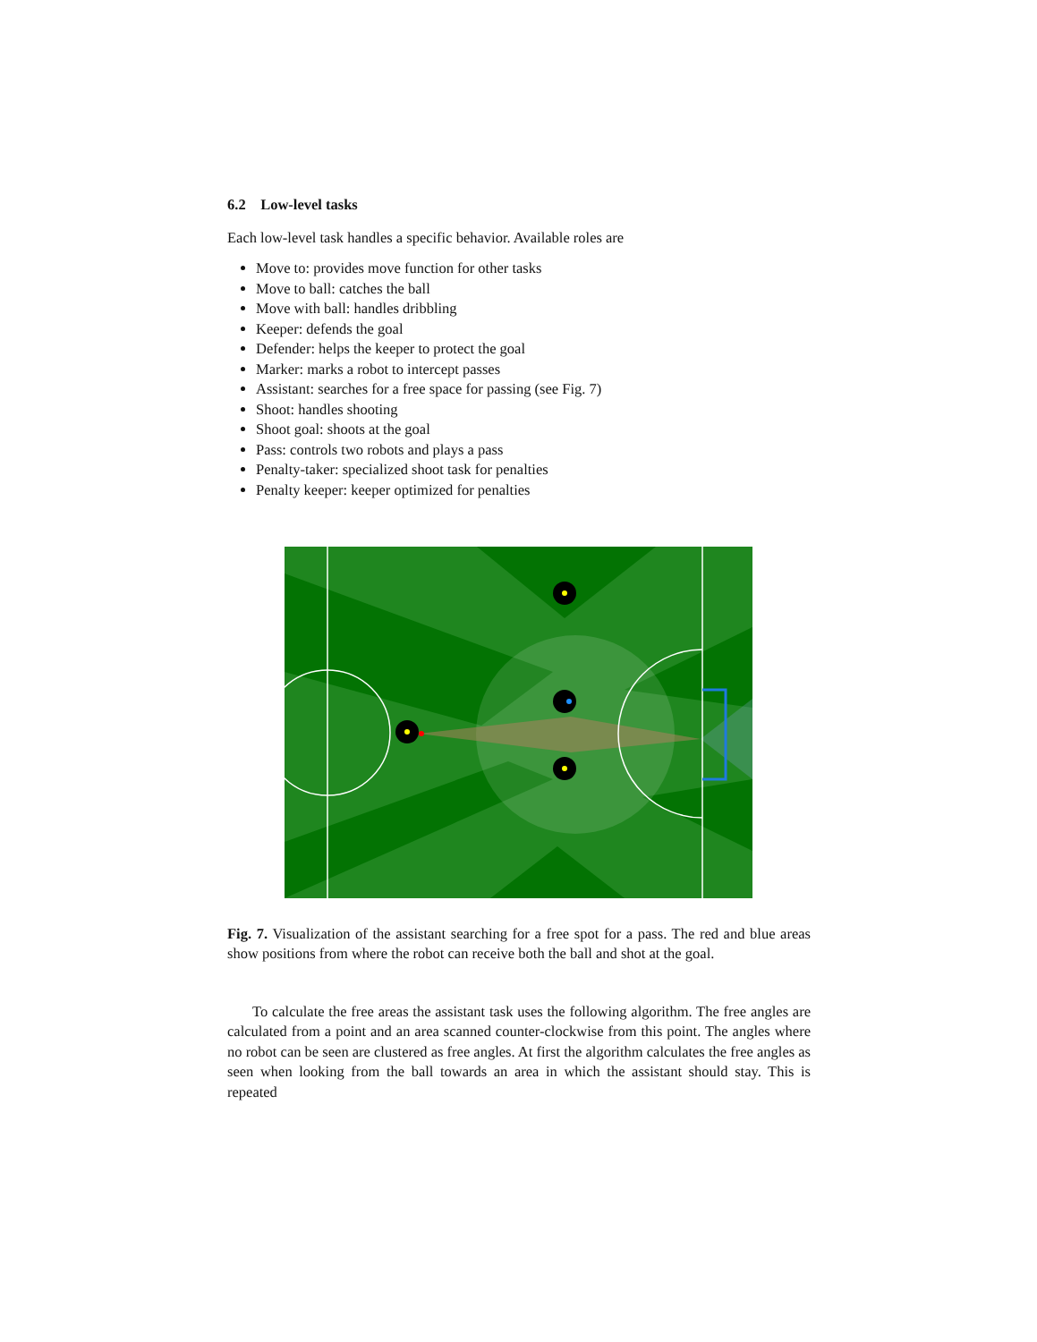6.2 Low-level tasks
Each low-level task handles a specific behavior. Available roles are
Move to: provides move function for other tasks
Move to ball: catches the ball
Move with ball: handles dribbling
Keeper: defends the goal
Defender: helps the keeper to protect the goal
Marker: marks a robot to intercept passes
Assistant: searches for a free space for passing (see Fig. 7)
Shoot: handles shooting
Shoot goal: shoots at the goal
Pass: controls two robots and plays a pass
Penalty-taker: specialized shoot task for penalties
Penalty keeper: keeper optimized for penalties
Fig. 7. Visualization of the assistant searching for a free spot for a pass. The red and blue areas show positions from where the robot can receive both the ball and shot at the goal.
To calculate the free areas the assistant task uses the following algorithm. The free angles are calculated from a point and an area scanned counter-clockwise from this point. The angles where no robot can be seen are clustered as free angles. At first the algorithm calculates the free angles as seen when looking from the ball towards an area in which the assistant should stay. This is repeated